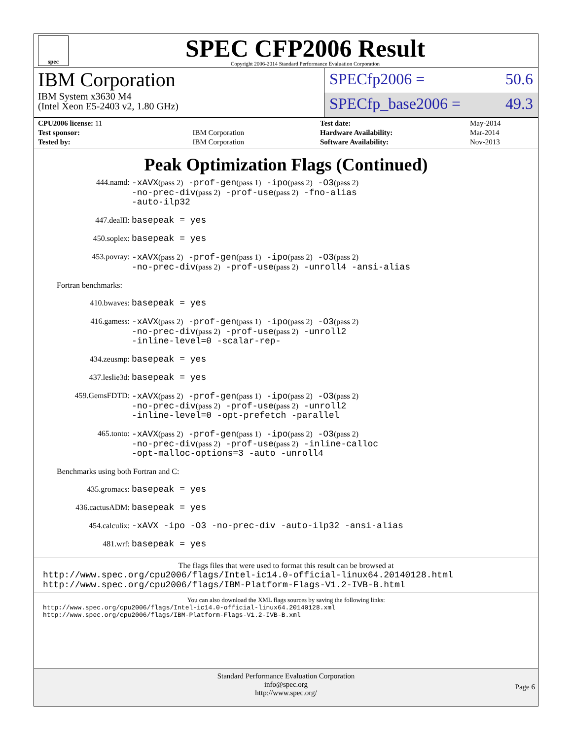spec
SPEC CFP2006 Result
Copyright 2006-2014 Standard Performance Evaluation Corporation
IBM Corporation
IBM System x3630 M4
(Intel Xeon E5-2403 v2, 1.80 GHz)
SPECfp2006 = 50.6
SPECfp_base2006 = 49.3
| CPU2006 license: 11 | |
| Test sponsor: | IBM Corporation |
| Tested by: | IBM Corporation |
| Test date: | May-2014 |
| Hardware Availability: | Mar-2014 |
| Software Availability: | Nov-2013 |
Peak Optimization Flags (Continued)
444.namd:
-xAVX(pass 2) -prof-gen(pass 1) -ipo(pass 2) -O3(pass 2)
-no-prec-div(pass 2) -prof-use(pass 2) -fno-alias
-auto-ilp32
447.dealII:
basepeak = yes
450.soplex:
basepeak = yes
453.povray:
-xAVX(pass 2) -prof-gen(pass 1) -ipo(pass 2) -O3(pass 2)
-no-prec-div(pass 2) -prof-use(pass 2) -unroll4 -ansi-alias
Fortran benchmarks:
410.bwaves:
basepeak = yes
416.gamess:
-xAVX(pass 2) -prof-gen(pass 1) -ipo(pass 2) -O3(pass 2)
-no-prec-div(pass 2) -prof-use(pass 2) -unroll2
-inline-level=0 -scalar-rep-
434.zeusmp:
basepeak = yes
437.leslie3d:
basepeak = yes
459.GemsFDTD:
-xAVX(pass 2) -prof-gen(pass 1) -ipo(pass 2) -O3(pass 2)
-no-prec-div(pass 2) -prof-use(pass 2) -unroll2
-inline-level=0 -opt-prefetch -parallel
465.tonto:
-xAVX(pass 2) -prof-gen(pass 1) -ipo(pass 2) -O3(pass 2)
-no-prec-div(pass 2) -prof-use(pass 2) -inline-calloc
-opt-malloc-options=3 -auto -unroll4
Benchmarks using both Fortran and C:
435.gromacs:
basepeak = yes
436.cactusADM:
basepeak = yes
454.calculix:
-xAVX -ipo -O3 -no-prec-div -auto-ilp32 -ansi-alias
481.wrf:
basepeak = yes
The flags files that were used to format this result can be browsed at
http://www.spec.org/cpu2006/flags/Intel-ic14.0-official-linux64.20140128.html
http://www.spec.org/cpu2006/flags/IBM-Platform-Flags-V1.2-IVB-B.html
You can also download the XML flags sources by saving the following links:
http://www.spec.org/cpu2006/flags/Intel-ic14.0-official-linux64.20140128.xml
http://www.spec.org/cpu2006/flags/IBM-Platform-Flags-V1.2-IVB-B.xml
Standard Performance Evaluation Corporation
info@spec.org
http://www.spec.org/
Page 6